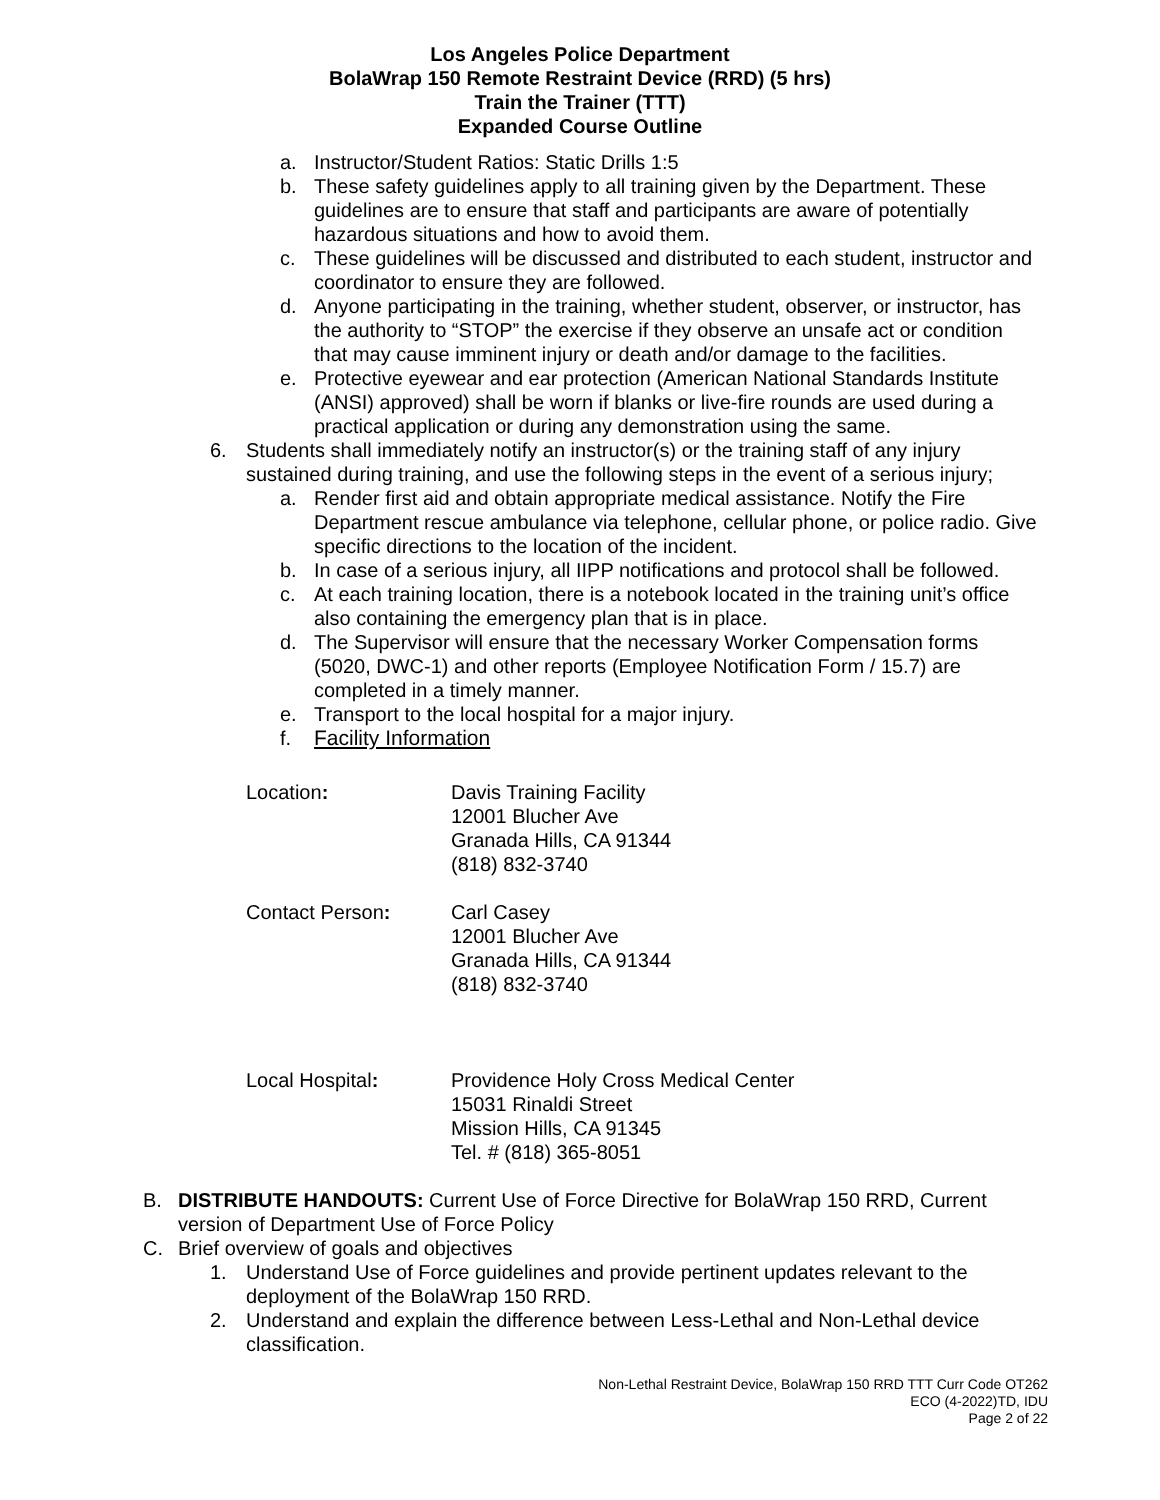Los Angeles Police Department
BolaWrap 150 Remote Restraint Device (RRD) (5 hrs)
Train the Trainer (TTT)
Expanded Course Outline
a. Instructor/Student Ratios: Static Drills 1:5
b. These safety guidelines apply to all training given by the Department. These guidelines are to ensure that staff and participants are aware of potentially hazardous situations and how to avoid them.
c. These guidelines will be discussed and distributed to each student, instructor and coordinator to ensure they are followed.
d. Anyone participating in the training, whether student, observer, or instructor, has the authority to “STOP” the exercise if they observe an unsafe act or condition that may cause imminent injury or death and/or damage to the facilities.
e. Protective eyewear and ear protection (American National Standards Institute (ANSI) approved) shall be worn if blanks or live-fire rounds are used during a practical application or during any demonstration using the same.
6. Students shall immediately notify an instructor(s) or the training staff of any injury sustained during training, and use the following steps in the event of a serious injury;
a. Render first aid and obtain appropriate medical assistance. Notify the Fire Department rescue ambulance via telephone, cellular phone, or police radio. Give specific directions to the location of the incident.
b. In case of a serious injury, all IIPP notifications and protocol shall be followed.
c. At each training location, there is a notebook located in the training unit’s office also containing the emergency plan that is in place.
d. The Supervisor will ensure that the necessary Worker Compensation forms (5020, DWC-1) and other reports (Employee Notification Form / 15.7) are completed in a timely manner.
e. Transport to the local hospital for a major injury.
f. Facility Information
Location: Davis Training Facility
12001 Blucher Ave
Granada Hills, CA 91344
(818) 832-3740
Contact Person: Carl Casey
12001 Blucher Ave
Granada Hills, CA 91344
(818) 832-3740
Local Hospital: Providence Holy Cross Medical Center
15031 Rinaldi Street
Mission Hills, CA 91345
Tel. # (818) 365-8051
B. DISTRIBUTE HANDOUTS: Current Use of Force Directive for BolaWrap 150 RRD, Current version of Department Use of Force Policy
C. Brief overview of goals and objectives
1. Understand Use of Force guidelines and provide pertinent updates relevant to the deployment of the BolaWrap 150 RRD.
2. Understand and explain the difference between Less-Lethal and Non-Lethal device classification.
Non-Lethal Restraint Device, BolaWrap 150 RRD TTT Curr Code OT262
ECO (4-2022)TD, IDU
Page 2 of 22